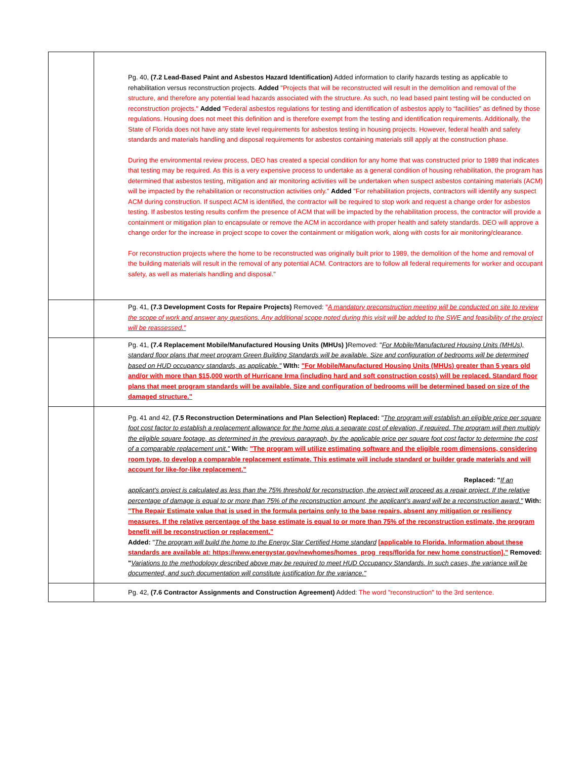| | Pg. 40, (7.2 Lead-Based Paint and Asbestos Hazard Identification) Added information to clarify hazards testing as applicable to rehabilitation versus reconstruction projects. Added "Projects that will be reconstructed will result in the demolition and removal of the structure, and therefore any potential lead hazards associated with the structure. As such, no lead based paint testing will be conducted on reconstruction projects." Added "Federal asbestos regulations for testing and identification of asbestos apply to “facilities” as defined by those regulations. Housing does not meet this definition and is therefore exempt from the testing and identification requirements. Additionally, the State of Florida does not have any state level requirements for asbestos testing in housing projects. However, federal health and safety standards and materials handling and disposal requirements for asbestos containing materials still apply at the construction phase. During the environmental review process, DEO has created a special condition for any home that was constructed prior to 1989 that indicates that testing may be required. As this is a very expensive process to undertake as a general condition of housing rehabilitation, the program has determined that asbestos testing, mitigation and air monitoring activities will be undertaken when suspect asbestos containing materials (ACM) will be impacted by the rehabilitation or reconstruction activities only." Added "For rehabilitation projects, contractors will identify any suspect ACM during construction. If suspect ACM is identified, the contractor will be required to stop work and request a change order for asbestos testing. If asbestos testing results confirm the presence of ACM that will be impacted by the rehabilitation process, the contractor will provide a containment or mitigation plan to encapsulate or remove the ACM in accordance with proper health and safety standards. DEO will approve a change order for the increase in project scope to cover the containment or mitigation work, along with costs for air monitoring/clearance. For reconstruction projects where the home to be reconstructed was originally built prior to 1989, the demolition of the home and removal of the building materials will result in the removal of any potential ACM. Contractors are to follow all federal requirements for worker and occupant safety, as well as materials handling and disposal." |
| | Pg. 41, (7.3 Development Costs for Repaire Projects) Removed: " A mandatory preconstruction meeting will be conducted on site to review the scope of work and answer any questions. Any additional scope noted during this visit will be added to the SWE and feasibility of the project will be reassessed." |
| | Pg. 41, (7.4 Replacement Mobile/Manufactured Housing Units (MHUs) ) Removed: " For Mobile/Manufactured Housing Units (MHUs), standard floor plans that meet program Green Building Standards will be available. Size and configuration of bedrooms will be determined based on HUD occupancy standards, as applicable." WIth: "For Mobile/Manufactured Housing Units (MHUs) greater than 5 years old and/or with more than $15,000 worth of Hurricane Irma (including hard and soft construction costs) will be replaced. Standard floor plans that meet program standards will be available. Size and configuration of bedrooms will be determined based on size of the damaged structure." |
| | Pg. 41 and 42, (7.5 Reconstruction Determinations and Plan Selection) Replaced: " The program will establish an eligible price per square foot cost factor to establish a replacement allowance for the home plus a separate cost of elevation, if required. The program will then multiply the eligible square footage, as determined in the previous paragraph, by the applicable price per square foot cost factor to determine the cost of a comparable replacement unit." With: "The program will utilize estimating software and the eligible room dimensions, considering room type, to develop a comparable replacement estimate. This estimate will include standard or builder grade materials and will account for like-for-like replacement." Replaced: " If an applicant’s project is calculated as less than the 75% threshold for reconstruction, the project will proceed as a repair project. If the relative percentage of damage is equal to or more than 75% of the reconstruction amount, the applicant’s award will be a reconstruction award." With: "The Repair Estimate value that is used in the formula pertains only to the base repairs, absent any mitigation or resiliency measures. If the relative percentage of the base estimate is equal to or more than 75% of the reconstruction estimate, the program benefit will be reconstruction or replacement." Added: " The program will build the home to the Energy Star Certified Home standard [applicable to Florida. Information about these standards are available at: https://www.energystar.gov/newhomes/homes_prog_reqs/florida for new home construction]." Removed: " Variations to the methodology described above may be required to meet HUD Occupancy Standards. In such cases, the variance will be documented, and such documentation will constitute justification for the variance." |
| | Pg. 42, (7.6 Contractor Assignments and Construction Agreement) Added: The word "reconstruction" to the 3rd sentence. |